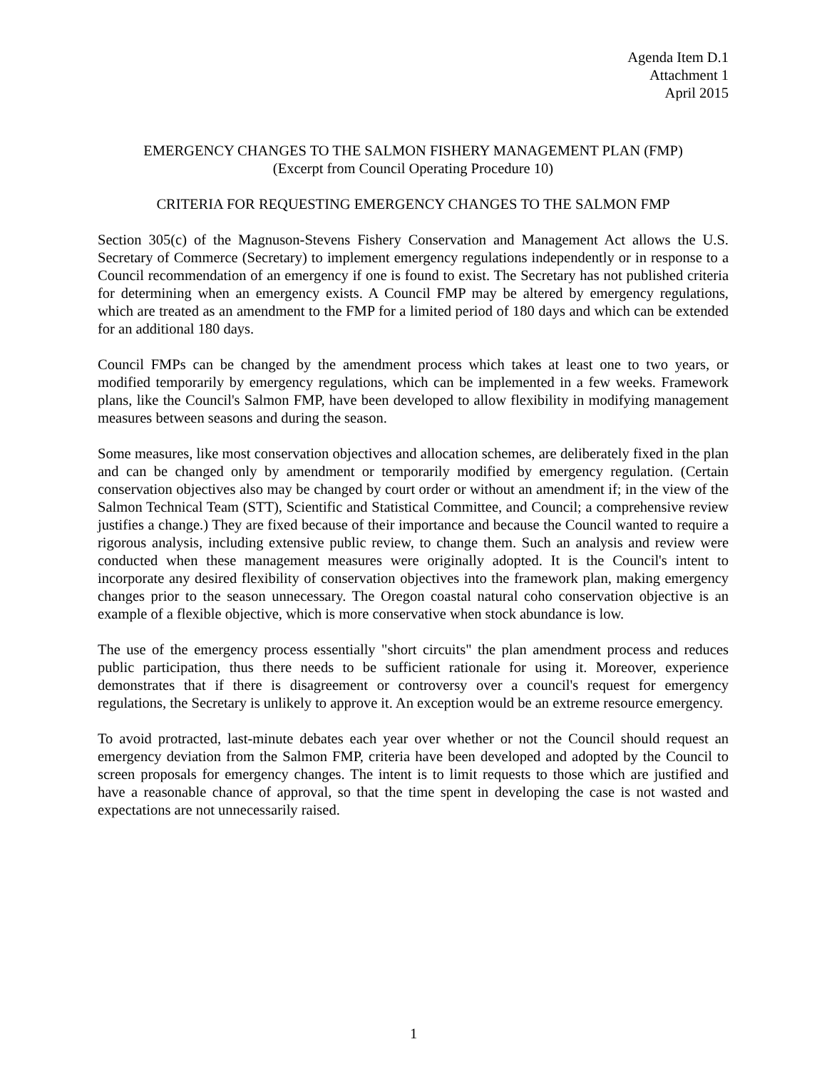Agenda Item D.1
Attachment 1
April 2015
EMERGENCY CHANGES TO THE SALMON FISHERY MANAGEMENT PLAN (FMP)
(Excerpt from Council Operating Procedure 10)
CRITERIA FOR REQUESTING EMERGENCY CHANGES TO THE SALMON FMP
Section 305(c) of the Magnuson-Stevens Fishery Conservation and Management Act allows the U.S. Secretary of Commerce (Secretary) to implement emergency regulations independently or in response to a Council recommendation of an emergency if one is found to exist. The Secretary has not published criteria for determining when an emergency exists. A Council FMP may be altered by emergency regulations, which are treated as an amendment to the FMP for a limited period of 180 days and which can be extended for an additional 180 days.
Council FMPs can be changed by the amendment process which takes at least one to two years, or modified temporarily by emergency regulations, which can be implemented in a few weeks. Framework plans, like the Council's Salmon FMP, have been developed to allow flexibility in modifying management measures between seasons and during the season.
Some measures, like most conservation objectives and allocation schemes, are deliberately fixed in the plan and can be changed only by amendment or temporarily modified by emergency regulation. (Certain conservation objectives also may be changed by court order or without an amendment if; in the view of the Salmon Technical Team (STT), Scientific and Statistical Committee, and Council; a comprehensive review justifies a change.) They are fixed because of their importance and because the Council wanted to require a rigorous analysis, including extensive public review, to change them. Such an analysis and review were conducted when these management measures were originally adopted. It is the Council's intent to incorporate any desired flexibility of conservation objectives into the framework plan, making emergency changes prior to the season unnecessary. The Oregon coastal natural coho conservation objective is an example of a flexible objective, which is more conservative when stock abundance is low.
The use of the emergency process essentially "short circuits" the plan amendment process and reduces public participation, thus there needs to be sufficient rationale for using it. Moreover, experience demonstrates that if there is disagreement or controversy over a council's request for emergency regulations, the Secretary is unlikely to approve it. An exception would be an extreme resource emergency.
To avoid protracted, last-minute debates each year over whether or not the Council should request an emergency deviation from the Salmon FMP, criteria have been developed and adopted by the Council to screen proposals for emergency changes. The intent is to limit requests to those which are justified and have a reasonable chance of approval, so that the time spent in developing the case is not wasted and expectations are not unnecessarily raised.
1